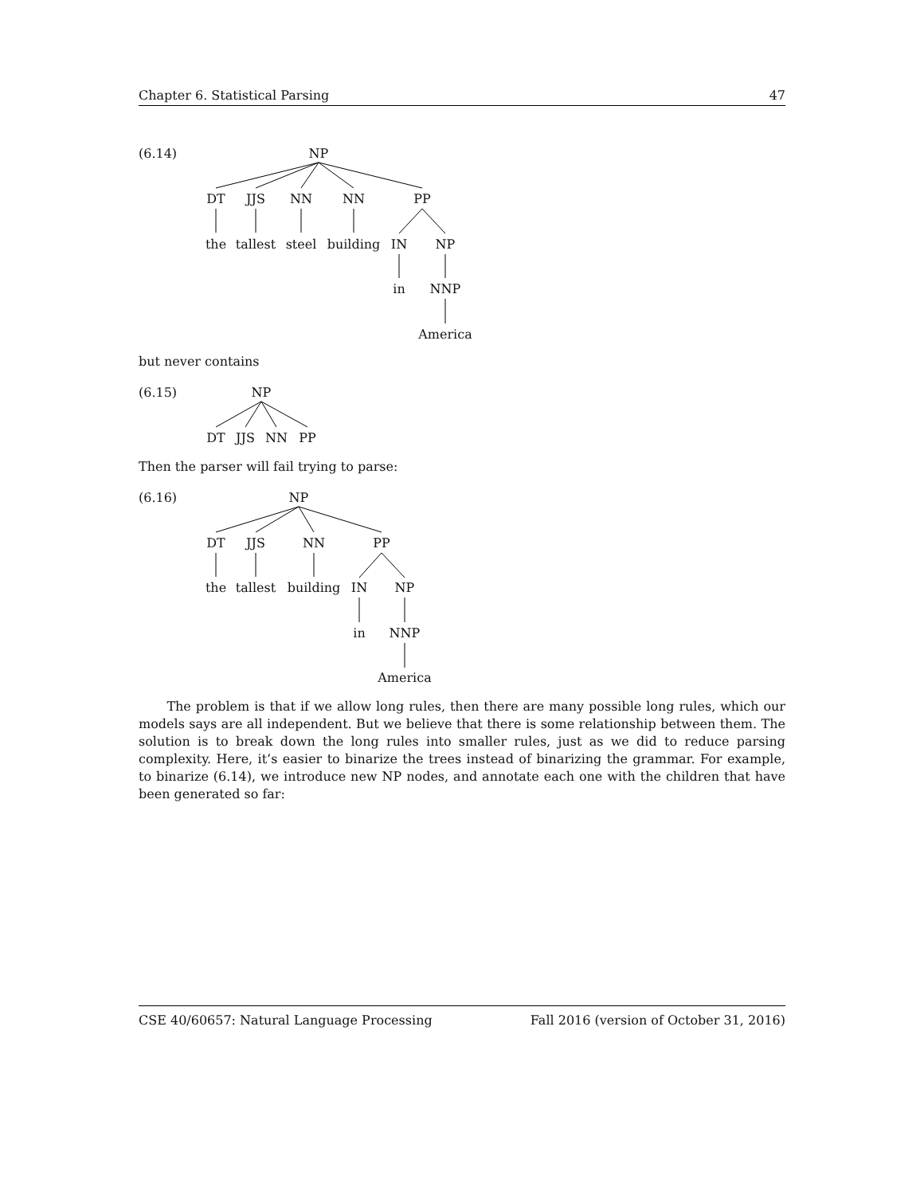Chapter 6. Statistical Parsing 47
(6.14)
NP
DT
JJS
NN
NN
PP
the
tallest
steel
building
IN
NP
in
NNP
America
but never contains
(6.15)
NP
DT
JJS
NN
PP
Then the parser will fail trying to parse:
(6.16)
NP
DT
JJS
NN
PP
the
tallest
building
IN
NP
in
NNP
America
The problem is that if we allow long rules, then there are many possible long rules, which our models says are all independent. But we believe that there is some relationship between them. The solution is to break down the long rules into smaller rules, just as we did to reduce parsing complexity. Here, it’s easier to binarize the trees instead of binarizing the grammar. For example, to binarize (6.14), we introduce new NP nodes, and annotate each one with the children that have been generated so far:
CSE 40/60657: Natural Language Processing Fall 2016 (version of October 31, 2016)